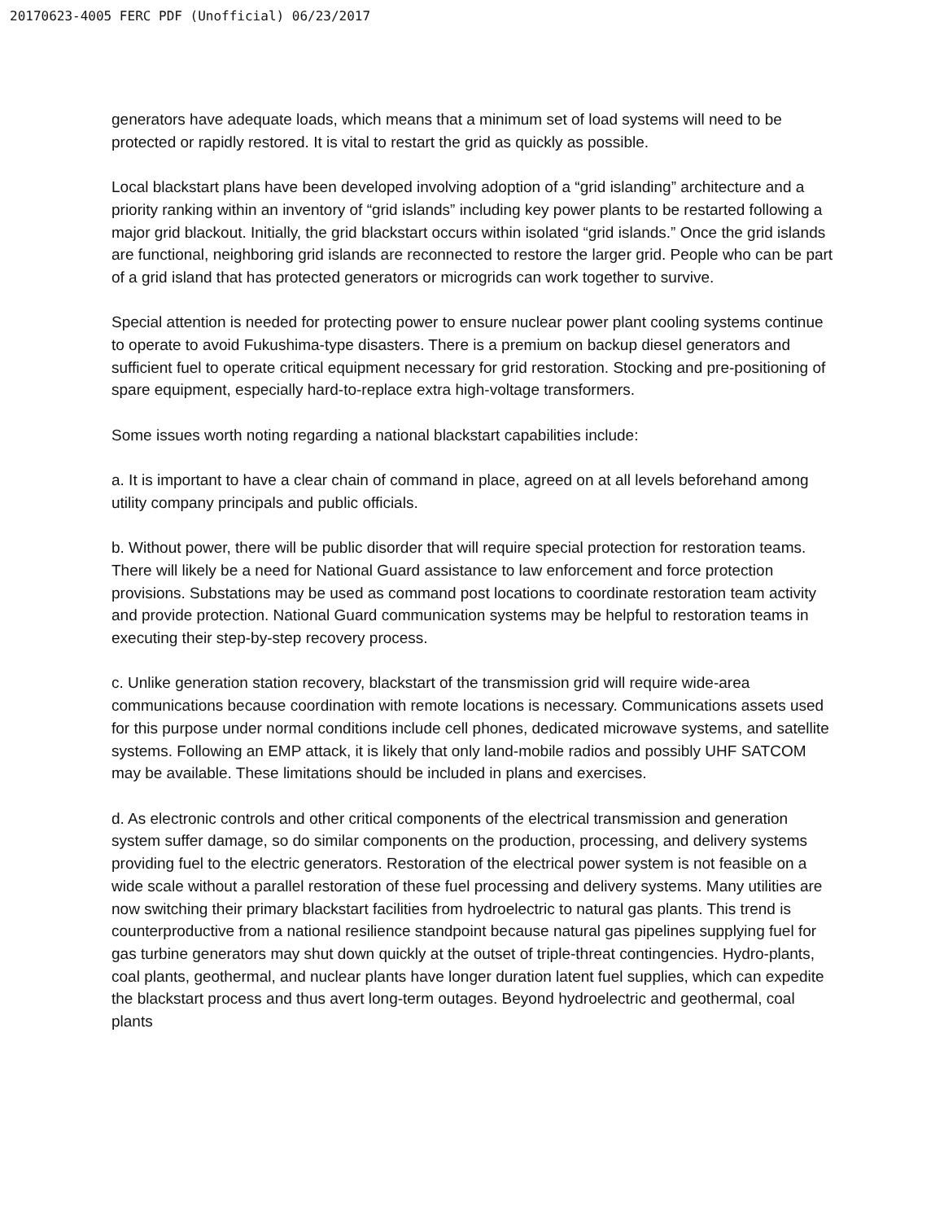20170623-4005 FERC PDF (Unofficial) 06/23/2017
generators have adequate loads, which means that a minimum set of load systems will need to be protected or rapidly restored. It is vital to restart the grid as quickly as possible.
Local blackstart plans have been developed involving adoption of a “grid islanding” architecture and a priority ranking within an inventory of “grid islands” including key power plants to be restarted following a major grid blackout. Initially, the grid blackstart occurs within isolated “grid islands.” Once the grid islands are functional, neighboring grid islands are reconnected to restore the larger grid. People who can be part of a grid island that has protected generators or microgrids can work together to survive.
Special attention is needed for protecting power to ensure nuclear power plant cooling systems continue to operate to avoid Fukushima-type disasters. There is a premium on backup diesel generators and sufficient fuel to operate critical equipment necessary for grid restoration. Stocking and pre-positioning of spare equipment, especially hard-to-replace extra high-voltage transformers.
Some issues worth noting regarding a national blackstart capabilities include:
a. It is important to have a clear chain of command in place, agreed on at all levels beforehand among utility company principals and public officials.
b. Without power, there will be public disorder that will require special protection for restoration teams. There will likely be a need for National Guard assistance to law enforcement and force protection provisions. Substations may be used as command post locations to coordinate restoration team activity and provide protection. National Guard communication systems may be helpful to restoration teams in executing their step-by-step recovery process.
c. Unlike generation station recovery, blackstart of the transmission grid will require wide-area communications because coordination with remote locations is necessary. Communications assets used for this purpose under normal conditions include cell phones, dedicated microwave systems, and satellite systems. Following an EMP attack, it is likely that only land-mobile radios and possibly UHF SATCOM may be available. These limitations should be included in plans and exercises.
d. As electronic controls and other critical components of the electrical transmission and generation system suffer damage, so do similar components on the production, processing, and delivery systems providing fuel to the electric generators. Restoration of the electrical power system is not feasible on a wide scale without a parallel restoration of these fuel processing and delivery systems. Many utilities are now switching their primary blackstart facilities from hydroelectric to natural gas plants. This trend is counterproductive from a national resilience standpoint because natural gas pipelines supplying fuel for gas turbine generators may shut down quickly at the outset of triple-threat contingencies. Hydro-plants, coal plants, geothermal, and nuclear plants have longer duration latent fuel supplies, which can expedite the blackstart process and thus avert long-term outages. Beyond hydroelectric and geothermal, coal plants